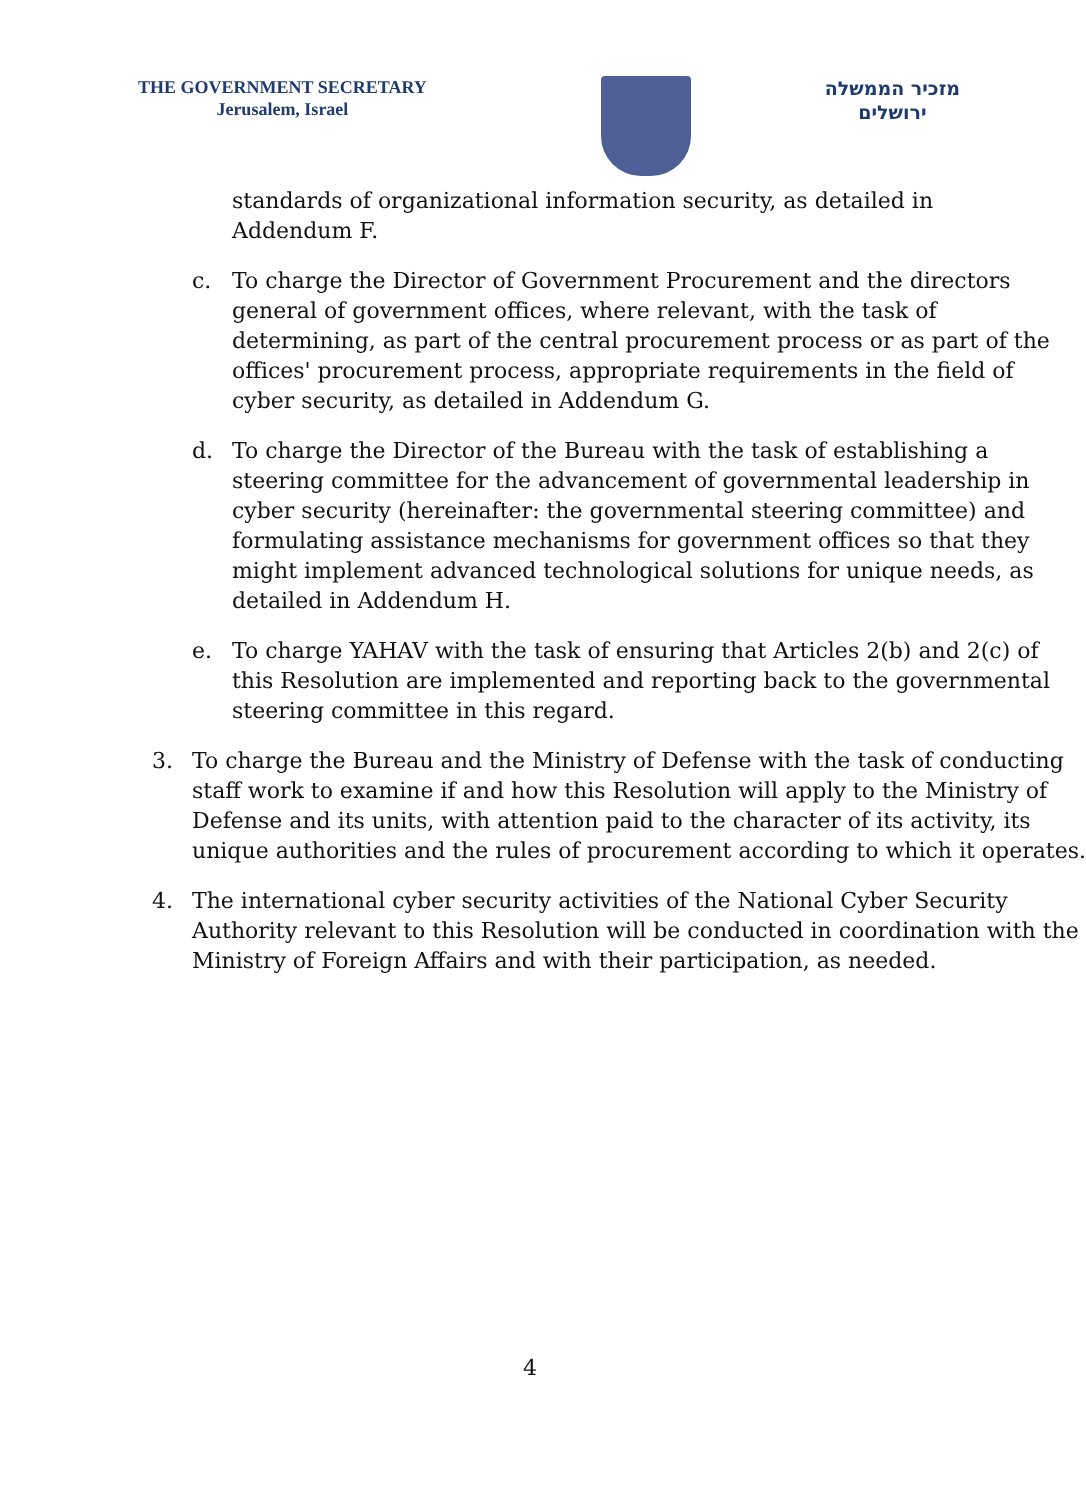THE GOVERNMENT SECRETARY
Jerusalem, Israel
מזכיר הממשלה
ירושלים
standards of organizational information security, as detailed in
Addendum F.
c. To charge the Director of Government Procurement and the directors
general of government offices, where relevant, with the task of
determining, as part of the central procurement process or as part of the
offices' procurement process, appropriate requirements in the field of
cyber security, as detailed in Addendum G.
d. To charge the Director of the Bureau with the task of establishing a
steering committee for the advancement of governmental leadership in
cyber security (hereinafter: the governmental steering committee) and
formulating assistance mechanisms for government offices so that they
might implement advanced technological solutions for unique needs, as
detailed in Addendum H.
e. To charge YAHAV with the task of ensuring that Articles 2(b) and 2(c) of
this Resolution are implemented and reporting back to the governmental
steering committee in this regard.
3. To charge the Bureau and the Ministry of Defense with the task of conducting
staff work to examine if and how this Resolution will apply to the Ministry of
Defense and its units, with attention paid to the character of its activity, its
unique authorities and the rules of procurement according to which it operates.
4. The international cyber security activities of the National Cyber Security
Authority relevant to this Resolution will be conducted in coordination with the
Ministry of Foreign Affairs and with their participation, as needed.
4